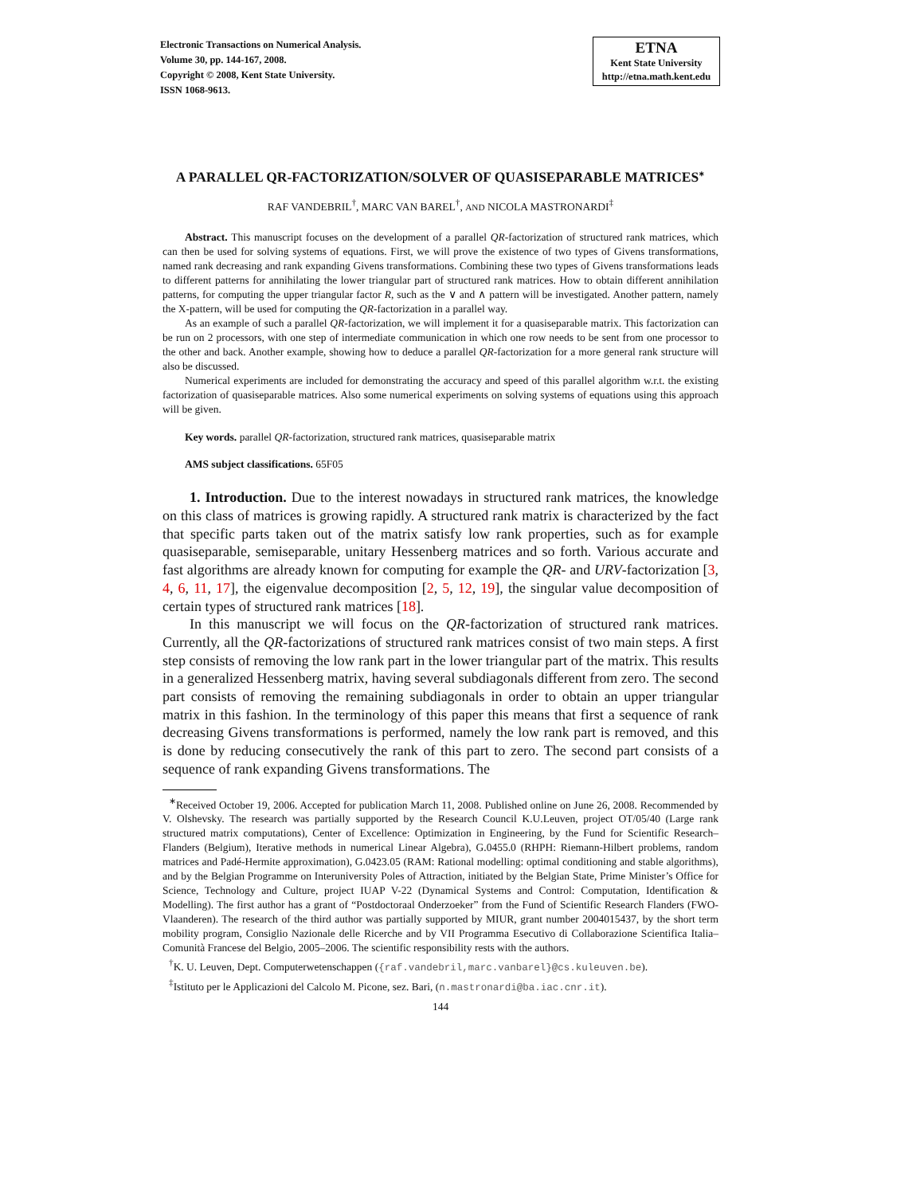Electronic Transactions on Numerical Analysis.
Volume 30, pp. 144-167, 2008.
Copyright © 2008, Kent State University.
ISSN 1068-9613.
ETNA
Kent State University
http://etna.math.kent.edu
A PARALLEL QR-FACTORIZATION/SOLVER OF QUASISEPARABLE MATRICES<sup>∗</sup>
RAF VANDEBRIL<sup>†</sup>, MARC VAN BAREL<sup>†</sup>, AND NICOLA MASTRONARDI<sup>‡</sup>
Abstract. This manuscript focuses on the development of a parallel QR-factorization of structured rank matrices, which can then be used for solving systems of equations. First, we will prove the existence of two types of Givens transformations, named rank decreasing and rank expanding Givens transformations. Combining these two types of Givens transformations leads to different patterns for annihilating the lower triangular part of structured rank matrices. How to obtain different annihilation patterns, for computing the upper triangular factor R, such as the ∨ and ∧ pattern will be investigated. Another pattern, namely the X-pattern, will be used for computing the QR-factorization in a parallel way.
As an example of such a parallel QR-factorization, we will implement it for a quasiseparable matrix. This factorization can be run on 2 processors, with one step of intermediate communication in which one row needs to be sent from one processor to the other and back. Another example, showing how to deduce a parallel QR-factorization for a more general rank structure will also be discussed.
Numerical experiments are included for demonstrating the accuracy and speed of this parallel algorithm w.r.t. the existing factorization of quasiseparable matrices. Also some numerical experiments on solving systems of equations using this approach will be given.
Key words. parallel QR-factorization, structured rank matrices, quasiseparable matrix
AMS subject classifications. 65F05
1. Introduction. Due to the interest nowadays in structured rank matrices, the knowledge on this class of matrices is growing rapidly. A structured rank matrix is characterized by the fact that specific parts taken out of the matrix satisfy low rank properties, such as for example quasiseparable, semiseparable, unitary Hessenberg matrices and so forth. Various accurate and fast algorithms are already known for computing for example the QR- and URV-factorization [3, 4, 6, 11, 17], the eigenvalue decomposition [2, 5, 12, 19], the singular value decomposition of certain types of structured rank matrices [18].
In this manuscript we will focus on the QR-factorization of structured rank matrices. Currently, all the QR-factorizations of structured rank matrices consist of two main steps. A first step consists of removing the low rank part in the lower triangular part of the matrix. This results in a generalized Hessenberg matrix, having several subdiagonals different from zero. The second part consists of removing the remaining subdiagonals in order to obtain an upper triangular matrix in this fashion. In the terminology of this paper this means that first a sequence of rank decreasing Givens transformations is performed, namely the low rank part is removed, and this is done by reducing consecutively the rank of this part to zero. The second part consists of a sequence of rank expanding Givens transformations. The
<sup>∗</sup>Received October 19, 2006. Accepted for publication March 11, 2008. Published online on June 26, 2008. Recommended by V. Olshevsky. The research was partially supported by the Research Council K.U.Leuven, project OT/05/40 (Large rank structured matrix computations), Center of Excellence: Optimization in Engineering, by the Fund for Scientific Research–Flanders (Belgium), Iterative methods in numerical Linear Algebra), G.0455.0 (RHPH: Riemann-Hilbert problems, random matrices and Padé-Hermite approximation), G.0423.05 (RAM: Rational modelling: optimal conditioning and stable algorithms), and by the Belgian Programme on Interuniversity Poles of Attraction, initiated by the Belgian State, Prime Minister’s Office for Science, Technology and Culture, project IUAP V-22 (Dynamical Systems and Control: Computation, Identification & Modelling). The first author has a grant of “Postdoctoraal Onderzoeker” from the Fund of Scientific Research Flanders (FWO-Vlaanderen). The research of the third author was partially supported by MIUR, grant number 2004015437, by the short term mobility program, Consiglio Nazionale delle Ricerche and by VII Programma Esecutivo di Collaborazione Scientifica Italia–Comunità Francese del Belgio, 2005–2006. The scientific responsibility rests with the authors.
<sup>†</sup> K. U. Leuven, Dept. Computerwetenschappen ({raf.vandebril,marc.vanbarel}@cs.kuleuven.be).
<sup>‡</sup> Istituto per le Applicazioni del Calcolo M. Picone, sez. Bari, (n.mastronardi@ba.iac.cnr.it).
144